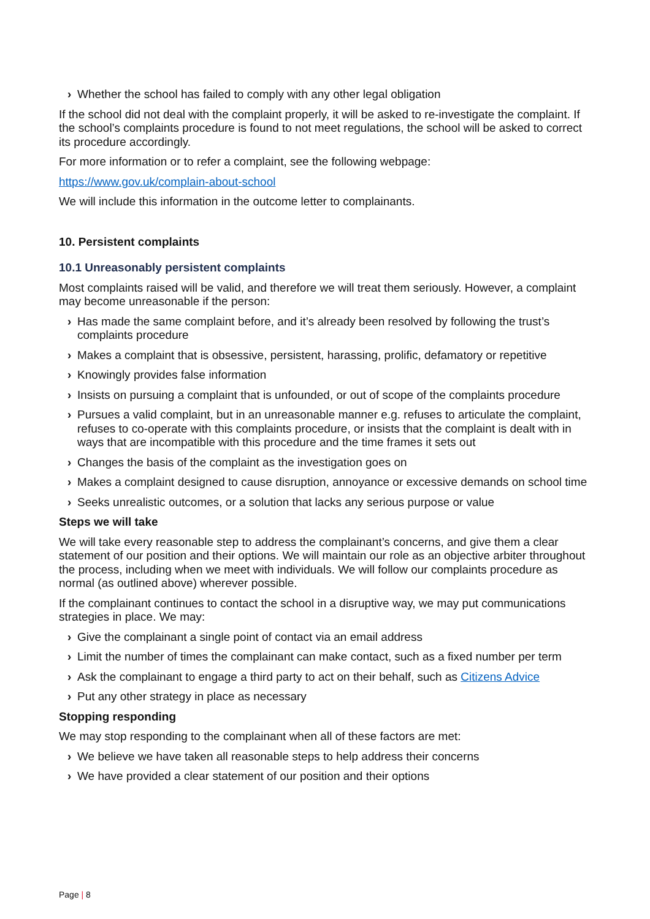› Whether the school has failed to comply with any other legal obligation
If the school did not deal with the complaint properly, it will be asked to re-investigate the complaint. If the school’s complaints procedure is found to not meet regulations, the school will be asked to correct its procedure accordingly.
For more information or to refer a complaint, see the following webpage:
https://www.gov.uk/complain-about-school
We will include this information in the outcome letter to complainants.
10. Persistent complaints
10.1 Unreasonably persistent complaints
Most complaints raised will be valid, and therefore we will treat them seriously. However, a complaint may become unreasonable if the person:
› Has made the same complaint before, and it’s already been resolved by following the trust’s complaints procedure
› Makes a complaint that is obsessive, persistent, harassing, prolific, defamatory or repetitive
› Knowingly provides false information
› Insists on pursuing a complaint that is unfounded, or out of scope of the complaints procedure
› Pursues a valid complaint, but in an unreasonable manner e.g. refuses to articulate the complaint, refuses to co-operate with this complaints procedure, or insists that the complaint is dealt with in ways that are incompatible with this procedure and the time frames it sets out
› Changes the basis of the complaint as the investigation goes on
› Makes a complaint designed to cause disruption, annoyance or excessive demands on school time
› Seeks unrealistic outcomes, or a solution that lacks any serious purpose or value
Steps we will take
We will take every reasonable step to address the complainant’s concerns, and give them a clear statement of our position and their options. We will maintain our role as an objective arbiter throughout the process, including when we meet with individuals. We will follow our complaints procedure as normal (as outlined above) wherever possible.
If the complainant continues to contact the school in a disruptive way, we may put communications strategies in place. We may:
› Give the complainant a single point of contact via an email address
› Limit the number of times the complainant can make contact, such as a fixed number per term
› Ask the complainant to engage a third party to act on their behalf, such as Citizens Advice
› Put any other strategy in place as necessary
Stopping responding
We may stop responding to the complainant when all of these factors are met:
› We believe we have taken all reasonable steps to help address their concerns
› We have provided a clear statement of our position and their options
Page | 8